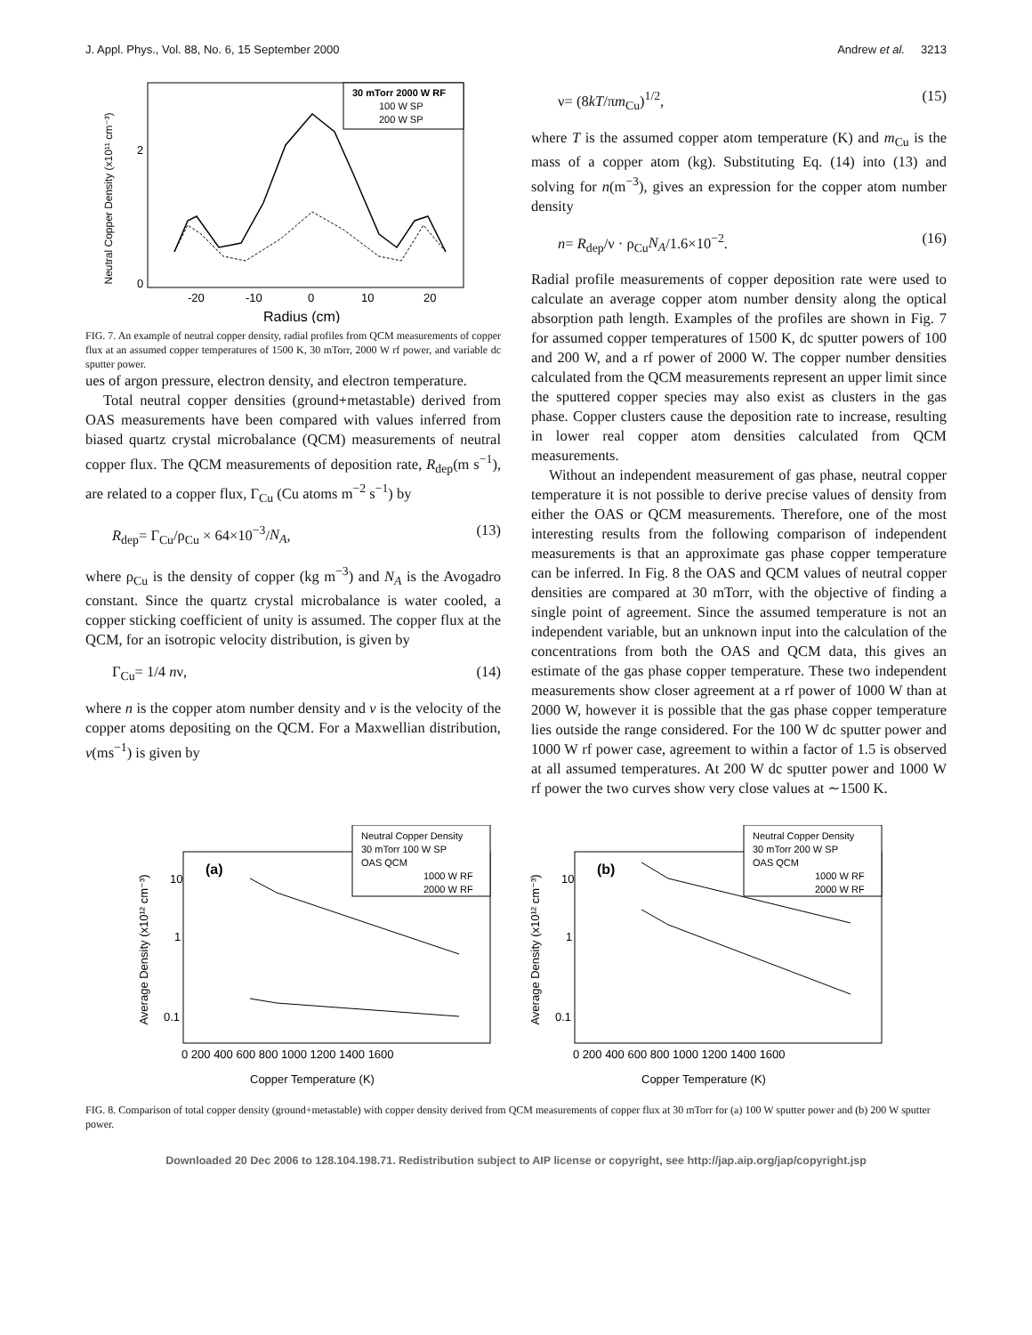J. Appl. Phys., Vol. 88, No. 6, 15 September 2000 Andrew et al. 3213
Neutral Copper Density (x10¹¹ cm⁻³)
2
0
-20
-10
0
10
20
Radius (cm)
30 mTorr 2000 W RF
100 W SP
200 W SP
FIG. 7. An example of neutral copper density, radial profiles from QCM measurements of copper flux at an assumed copper temperatures of 1500 K, 30 mTorr, 2000 W rf power, and variable dc sputter power.
ues of argon pressure, electron density, and electron temperature.
Total neutral copper densities (ground+metastable) derived from OAS measurements have been compared with values inferred from biased quartz crystal microbalance (QCM) measurements of neutral copper flux. The QCM measurements of deposition rate, R<sub>dep</sub>(m s<sup>−1</sup>), are related to a copper flux, Γ<sub>Cu</sub> (Cu atoms m<sup>−2</sup> s<sup>−1</sup>) by
R<sub>dep</sub>= Γ<sub>Cu</sub>/ρ<sub>Cu</sub> × 64×10<sup>−3</sup>/N<sub>A</sub>, (13)
where ρ<sub>Cu</sub> is the density of copper (kg m<sup>−3</sup>) and N<sub>A</sub> is the Avogadro constant. Since the quartz crystal microbalance is water cooled, a copper sticking coefficient of unity is assumed. The copper flux at the QCM, for an isotropic velocity distribution, is given by
Γ<sub>Cu</sub>= 1/4 nν, (14)
where n is the copper atom number density and v is the velocity of the copper atoms depositing on the QCM. For a Maxwellian distribution, v(ms<sup>−1</sup>) is given by
ν= (8kT/πm<sub>Cu</sub>)<sup>1/2</sup>, (15)
where T is the assumed copper atom temperature (K) and m<sub>Cu</sub> is the mass of a copper atom (kg). Substituting Eq. (14) into (13) and solving for n(m<sup>−3</sup>), gives an expression for the copper atom number density
n= R<sub>dep</sub>/ν · ρ<sub>Cu</sub>N<sub>A</sub>/1.6×10<sup>−2</sup>. (16)
Radial profile measurements of copper deposition rate were used to calculate an average copper atom number density along the optical absorption path length. Examples of the profiles are shown in Fig. 7 for assumed copper temperatures of 1500 K, dc sputter powers of 100 and 200 W, and a rf power of 2000 W. The copper number densities calculated from the QCM measurements represent an upper limit since the sputtered copper species may also exist as clusters in the gas phase. Copper clusters cause the deposition rate to increase, resulting in lower real copper atom densities calculated from QCM measurements.
Without an independent measurement of gas phase, neutral copper temperature it is not possible to derive precise values of density from either the OAS or QCM measurements. Therefore, one of the most interesting results from the following comparison of independent measurements is that an approximate gas phase copper temperature can be inferred. In Fig. 8 the OAS and QCM values of neutral copper densities are compared at 30 mTorr, with the objective of finding a single point of agreement. Since the assumed temperature is not an independent variable, but an unknown input into the calculation of the concentrations from both the OAS and QCM data, this gives an estimate of the gas phase copper temperature. These two independent measurements show closer agreement at a rf power of 1000 W than at 2000 W, however it is possible that the gas phase copper temperature lies outside the range considered. For the 100 W dc sputter power and 1000 W rf power case, agreement to within a factor of 1.5 is observed at all assumed temperatures. At 200 W dc sputter power and 1000 W rf power the two curves show very close values at ∼1500 K.
Average Density (x10¹² cm⁻³)
(a)
10
1
0.1
0 200 400 600 800 1000 1200 1400 1600
Copper Temperature (K)
Neutral Copper Density
30 mTorr 100 W SP
OAS QCM
1000 W RF
2000 W RF
Average Density (x10¹² cm⁻³)
(b)
10
1
0.1
0 200 400 600 800 1000 1200 1400 1600
Copper Temperature (K)
Neutral Copper Density
30 mTorr 200 W SP
OAS QCM
1000 W RF
2000 W RF
FIG. 8. Comparison of total copper density (ground+metastable) with copper density derived from QCM measurements of copper flux at 30 mTorr for (a) 100 W sputter power and (b) 200 W sputter power.
Downloaded 20 Dec 2006 to 128.104.198.71. Redistribution subject to AIP license or copyright, see http://jap.aip.org/jap/copyright.jsp